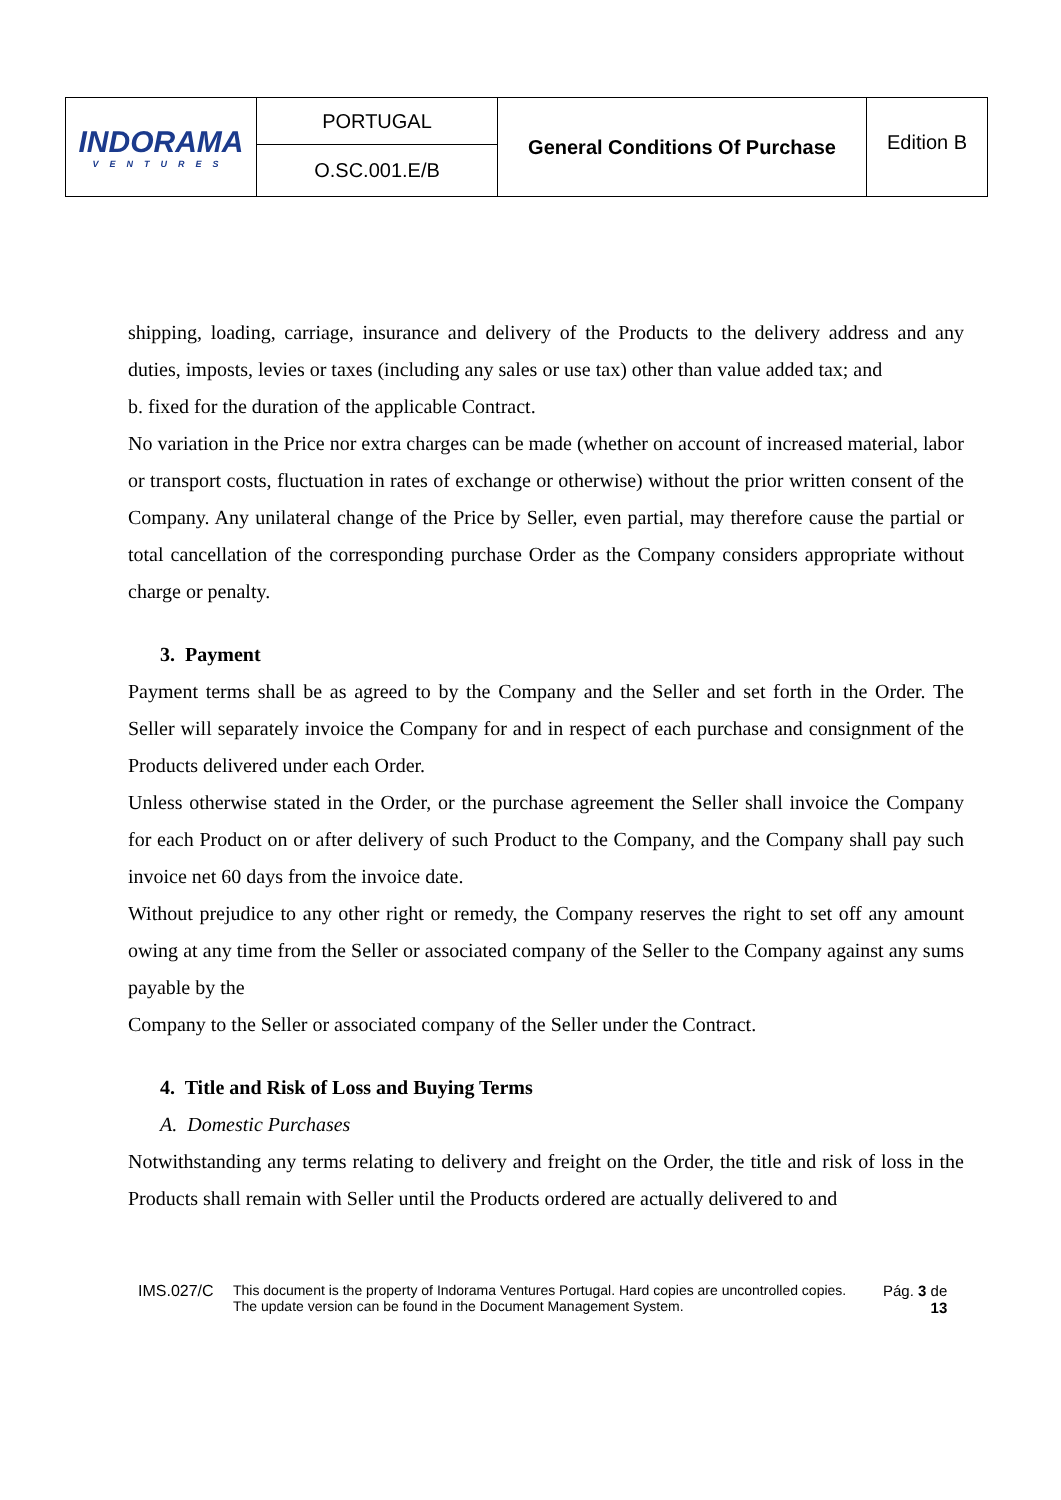| INDORAMA VENTURES | PORTUGAL | General Conditions Of Purchase | Edition B |
| | O.SC.001.E/B | | |
shipping, loading, carriage, insurance and delivery of the Products to the delivery address and any duties, imposts, levies or taxes (including any sales or use tax) other than value added tax; and
b. fixed for the duration of the applicable Contract.
No variation in the Price nor extra charges can be made (whether on account of increased material, labor or transport costs, fluctuation in rates of exchange or otherwise) without the prior written consent of the Company. Any unilateral change of the Price by Seller, even partial, may therefore cause the partial or total cancellation of the corresponding purchase Order as the Company considers appropriate without charge or penalty.
3. Payment
Payment terms shall be as agreed to by the Company and the Seller and set forth in the Order. The Seller will separately invoice the Company for and in respect of each purchase and consignment of the Products delivered under each Order.
Unless otherwise stated in the Order, or the purchase agreement the Seller shall invoice the Company for each Product on or after delivery of such Product to the Company, and the Company shall pay such invoice net 60 days from the invoice date.
Without prejudice to any other right or remedy, the Company reserves the right to set off any amount owing at any time from the Seller or associated company of the Seller to the Company against any sums payable by the
Company to the Seller or associated company of the Seller under the Contract.
4. Title and Risk of Loss and Buying Terms
A. Domestic Purchases
Notwithstanding any terms relating to delivery and freight on the Order, the title and risk of loss in the Products shall remain with Seller until the Products ordered are actually delivered to and
IMS.027/C This document is the property of Indorama Ventures Portugal. Hard copies are uncontrolled copies.
The update version can be found in the Document Management System.
Pág. 3 de
13